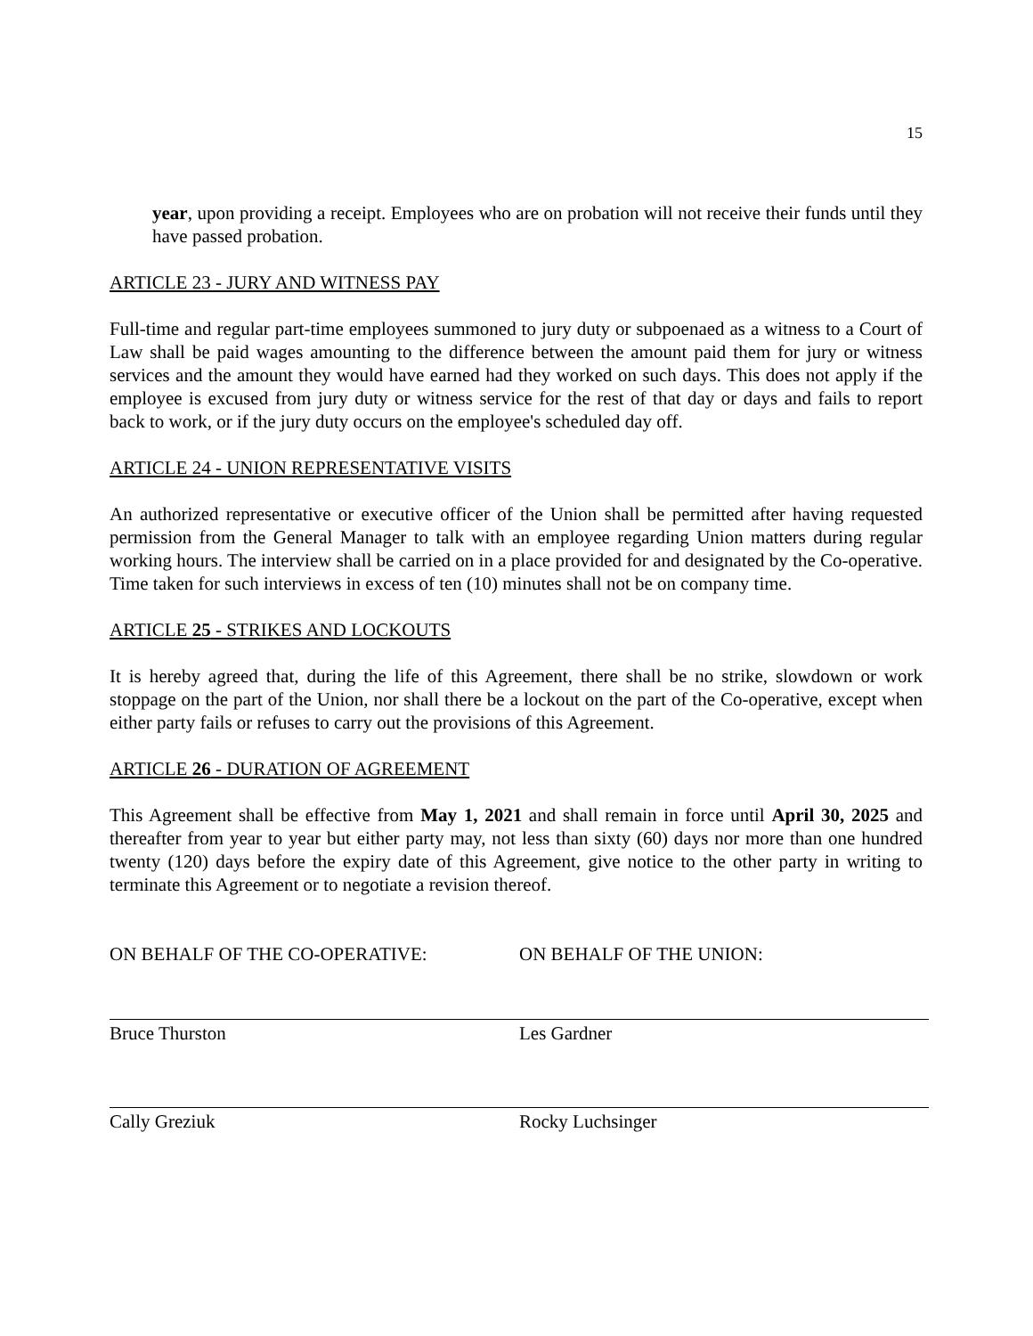15
year, upon providing a receipt. Employees who are on probation will not receive their funds until they have passed probation.
ARTICLE 23 - JURY AND WITNESS PAY
Full-time and regular part-time employees summoned to jury duty or subpoenaed as a witness to a Court of Law shall be paid wages amounting to the difference between the amount paid them for jury or witness services and the amount they would have earned had they worked on such days. This does not apply if the employee is excused from jury duty or witness service for the rest of that day or days and fails to report back to work, or if the jury duty occurs on the employee's scheduled day off.
ARTICLE 24 - UNION REPRESENTATIVE VISITS
An authorized representative or executive officer of the Union shall be permitted after having requested permission from the General Manager to talk with an employee regarding Union matters during regular working hours. The interview shall be carried on in a place provided for and designated by the Co-operative. Time taken for such interviews in excess of ten (10) minutes shall not be on company time.
ARTICLE 25 - STRIKES AND LOCKOUTS
It is hereby agreed that, during the life of this Agreement, there shall be no strike, slowdown or work stoppage on the part of the Union, nor shall there be a lockout on the part of the Co-operative, except when either party fails or refuses to carry out the provisions of this Agreement.
ARTICLE 26 - DURATION OF AGREEMENT
This Agreement shall be effective from May 1, 2021 and shall remain in force until April 30, 2025 and thereafter from year to year but either party may, not less than sixty (60) days nor more than one hundred twenty (120) days before the expiry date of this Agreement, give notice to the other party in writing to terminate this Agreement or to negotiate a revision thereof.
ON BEHALF OF THE CO-OPERATIVE:
Bruce Thurston
Cally Greziuk
ON BEHALF OF THE UNION:
Les Gardner
Rocky Luchsinger